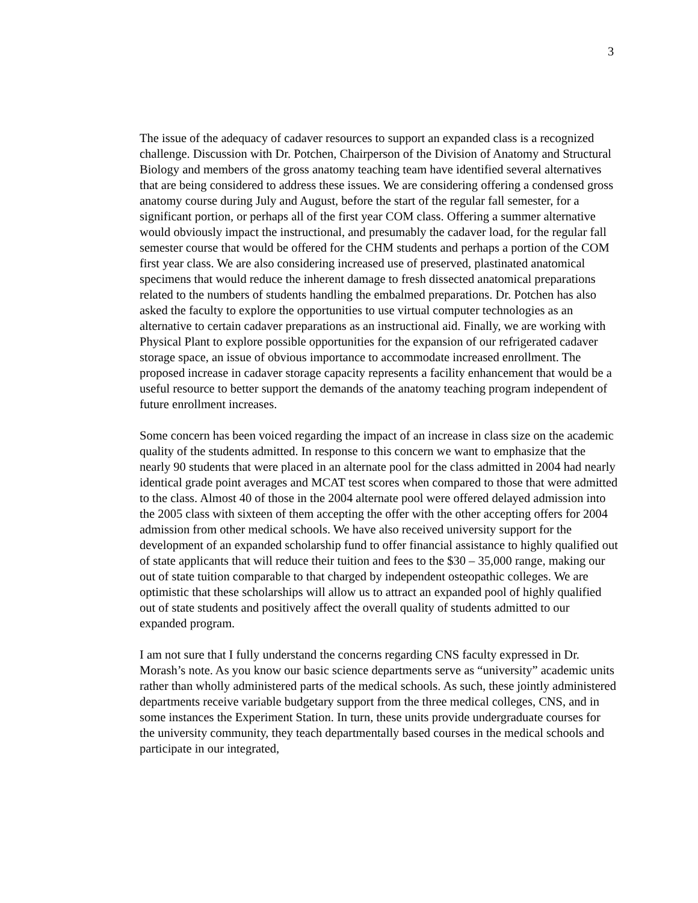3
The issue of the adequacy of cadaver resources to support an expanded class is a recognized challenge. Discussion with Dr. Potchen, Chairperson of the Division of Anatomy and Structural Biology and members of the gross anatomy teaching team have identified several alternatives that are being considered to address these issues. We are considering offering a condensed gross anatomy course during July and August, before the start of the regular fall semester, for a significant portion, or perhaps all of the first year COM class. Offering a summer alternative would obviously impact the instructional, and presumably the cadaver load, for the regular fall semester course that would be offered for the CHM students and perhaps a portion of the COM first year class. We are also considering increased use of preserved, plastinated anatomical specimens that would reduce the inherent damage to fresh dissected anatomical preparations related to the numbers of students handling the embalmed preparations. Dr. Potchen has also asked the faculty to explore the opportunities to use virtual computer technologies as an alternative to certain cadaver preparations as an instructional aid. Finally, we are working with Physical Plant to explore possible opportunities for the expansion of our refrigerated cadaver storage space, an issue of obvious importance to accommodate increased enrollment. The proposed increase in cadaver storage capacity represents a facility enhancement that would be a useful resource to better support the demands of the anatomy teaching program independent of future enrollment increases.
Some concern has been voiced regarding the impact of an increase in class size on the academic quality of the students admitted. In response to this concern we want to emphasize that the nearly 90 students that were placed in an alternate pool for the class admitted in 2004 had nearly identical grade point averages and MCAT test scores when compared to those that were admitted to the class. Almost 40 of those in the 2004 alternate pool were offered delayed admission into the 2005 class with sixteen of them accepting the offer with the other accepting offers for 2004 admission from other medical schools. We have also received university support for the development of an expanded scholarship fund to offer financial assistance to highly qualified out of state applicants that will reduce their tuition and fees to the $30 – 35,000 range, making our out of state tuition comparable to that charged by independent osteopathic colleges. We are optimistic that these scholarships will allow us to attract an expanded pool of highly qualified out of state students and positively affect the overall quality of students admitted to our expanded program.
I am not sure that I fully understand the concerns regarding CNS faculty expressed in Dr. Morash’s note. As you know our basic science departments serve as “university” academic units rather than wholly administered parts of the medical schools. As such, these jointly administered departments receive variable budgetary support from the three medical colleges, CNS, and in some instances the Experiment Station. In turn, these units provide undergraduate courses for the university community, they teach departmentally based courses in the medical schools and participate in our integrated,